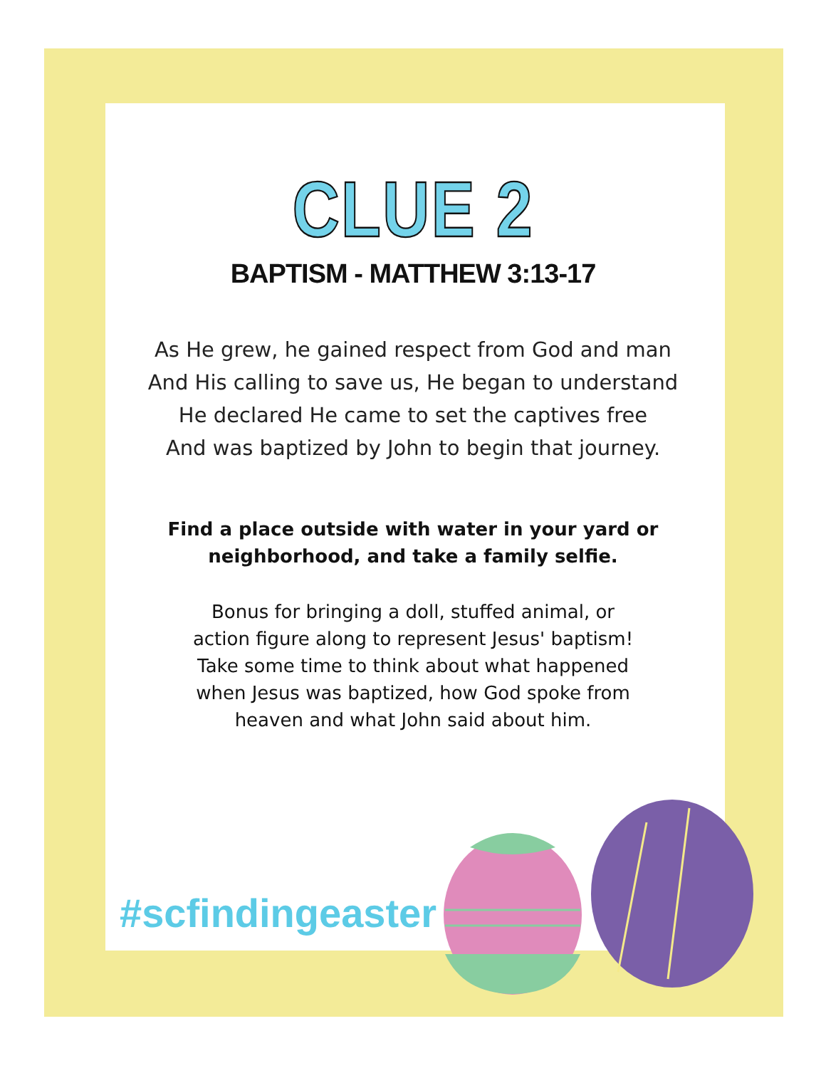CLUE 2
BAPTISM - MATTHEW 3:13-17
As He grew, he gained respect from God and man
And His calling to save us, He began to understand
He declared He came to set the captives free
And was baptized by John to begin that journey.
Find a place outside with water in your yard or
neighborhood, and take a family selfie.
Bonus for bringing a doll, stuffed animal, or
action figure along to represent Jesus' baptism!
Take some time to think about what happened
when Jesus was baptized, how God spoke from
heaven and what John said about him.
#scfindingeaster